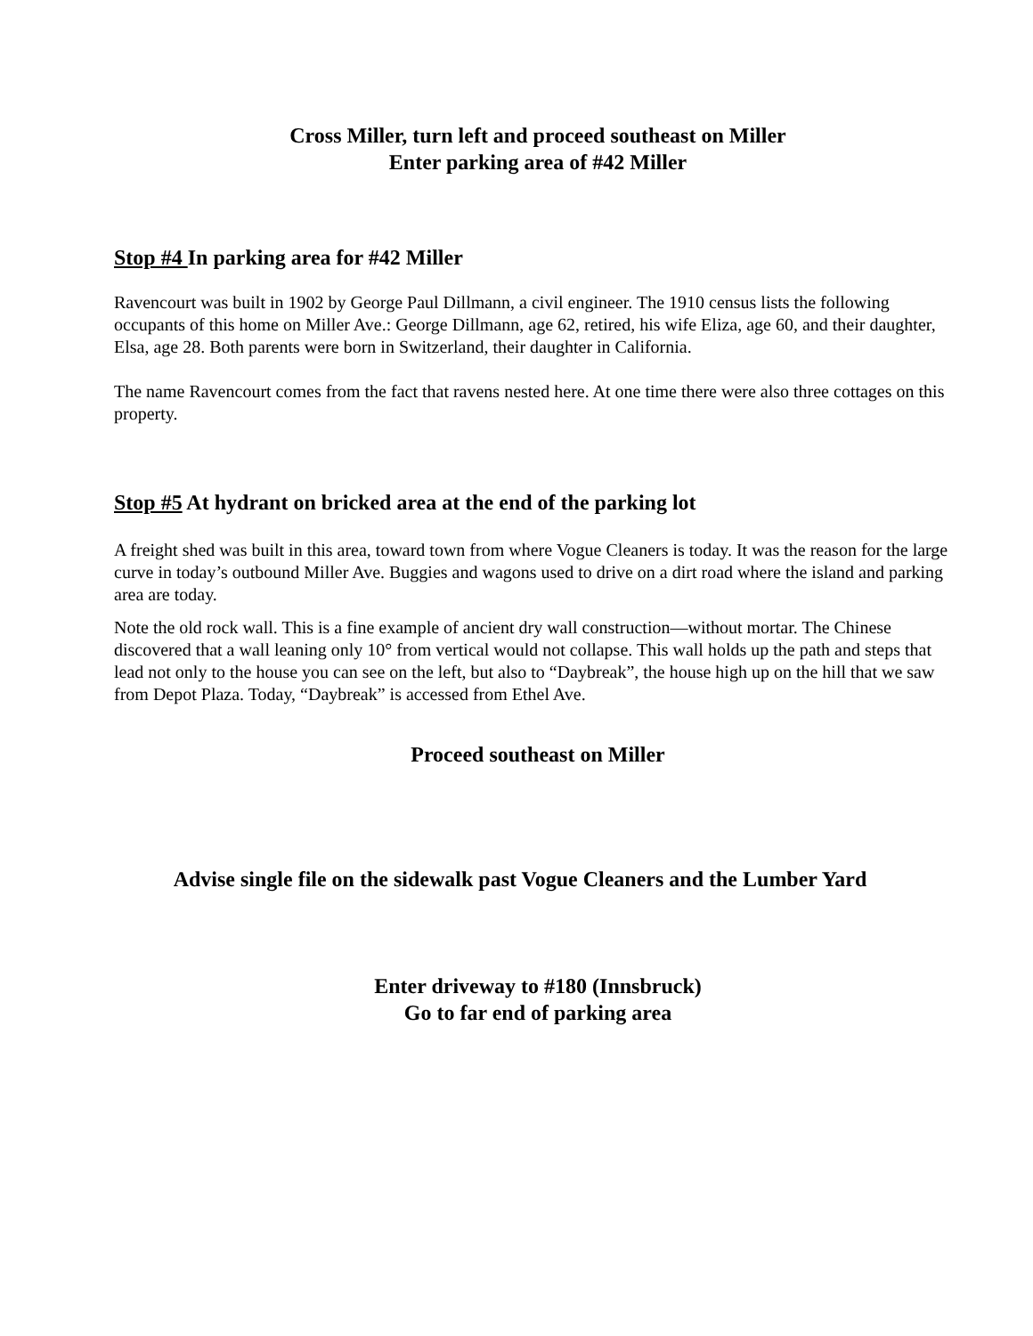Cross Miller, turn left and proceed southeast on Miller
Enter parking area of #42 Miller
Stop #4 In parking area for #42 Miller
Ravencourt was built in 1902 by George Paul Dillmann, a civil engineer. The 1910 census lists the following occupants of this home on Miller Ave.: George Dillmann, age 62, retired, his wife Eliza, age 60, and their daughter, Elsa, age 28. Both parents were born in Switzerland, their daughter in California.
The name Ravencourt comes from the fact that ravens nested here. At one time there were also three cottages on this property.
Stop #5 At hydrant on bricked area at the end of the parking lot
A freight shed was built in this area, toward town from where Vogue Cleaners is today. It was the reason for the large curve in today’s outbound Miller Ave. Buggies and wagons used to drive on a dirt road where the island and parking area are today.
Note the old rock wall. This is a fine example of ancient dry wall construction—without mortar. The Chinese discovered that a wall leaning only 10° from vertical would not collapse. This wall holds up the path and steps that lead not only to the house you can see on the left, but also to “Daybreak”, the house high up on the hill that we saw from Depot Plaza. Today, “Daybreak” is accessed from Ethel Ave.
Proceed southeast on Miller
Advise single file on the sidewalk past Vogue Cleaners and the Lumber Yard
Enter driveway to #180 (Innsbruck)
Go to far end of parking area